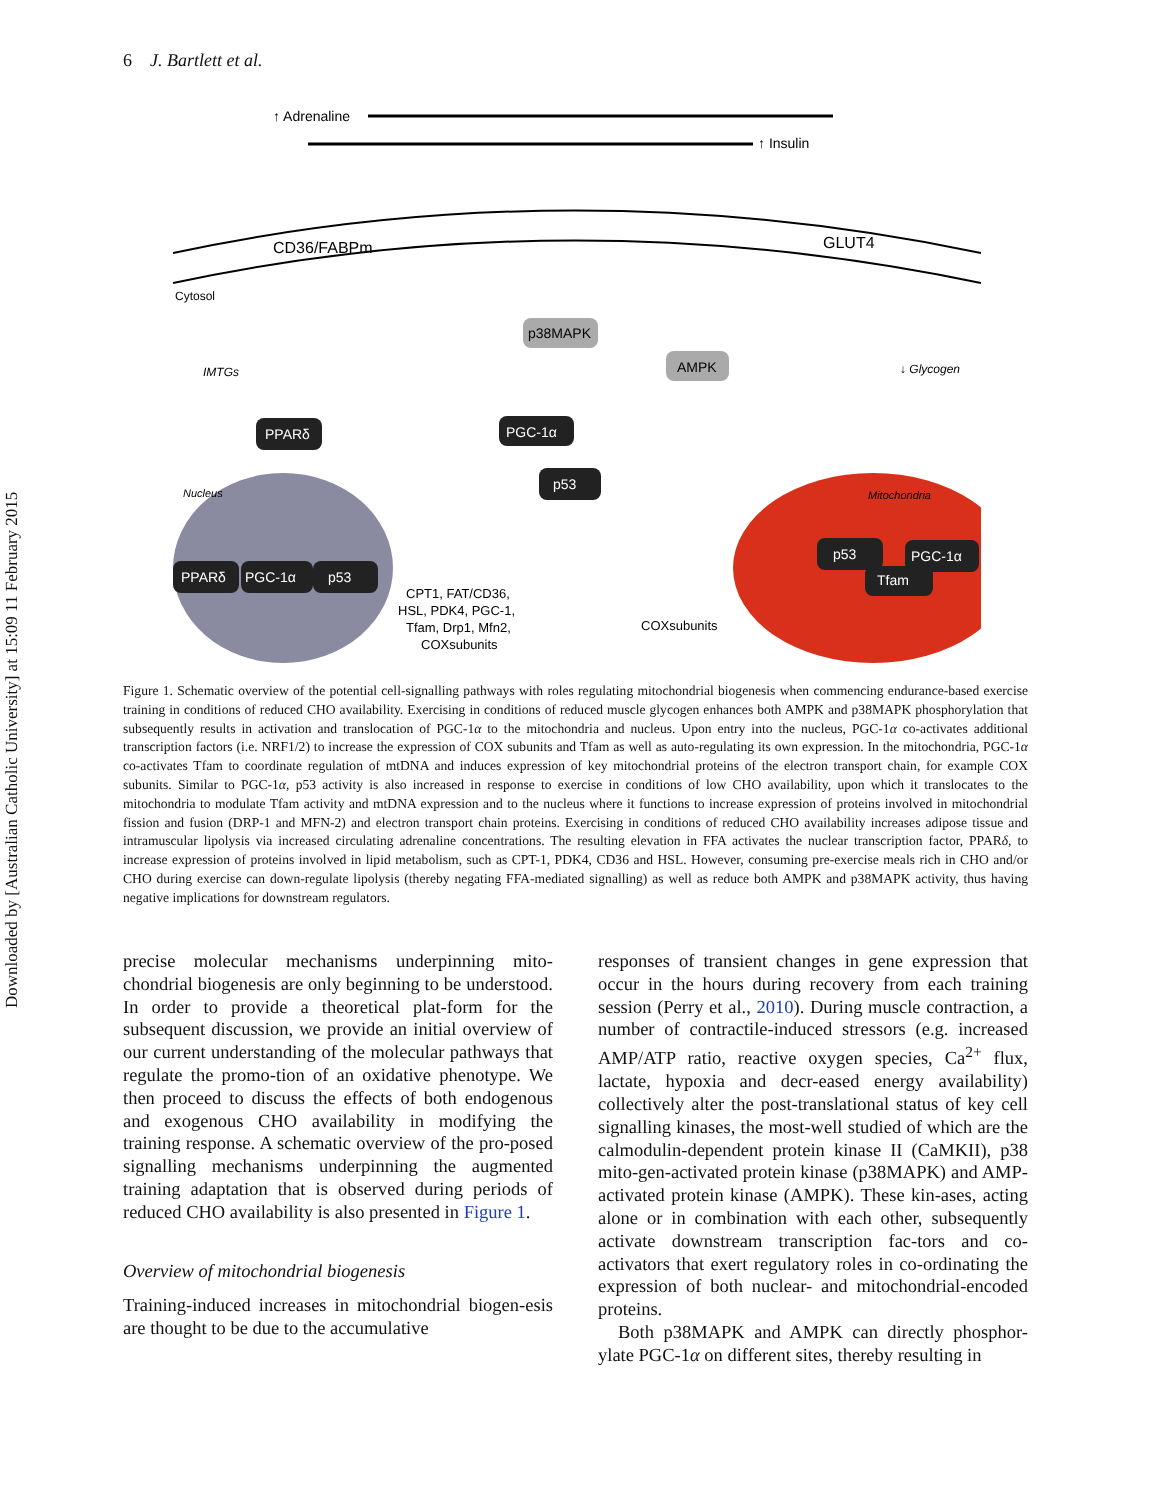Downloaded by [Australian Catholic University] at 15:09 11 February 2015
6 J. Bartlett et al.
↑ Adrenaline
↑ Insulin
CD36/FABPm
GLUT4
Cytosol
IMTGs
↓ Glycogen
Nucleus
Mitochondria
p38MAPK
AMPK
PPARδ
PGC-1α
p53
PPARδ
PGC-1α
p53
p53
PGC-1α
Tfam
CPT1, FAT/CD36,
HSL, PDK4, PGC-1,
Tfam, Drp1, Mfn2,
COXsubunits
COXsubunits
Figure 1. Schematic overview of the potential cell-signalling pathways with roles regulating mitochondrial biogenesis when commencing endurance-based exercise training in conditions of reduced CHO availability. Exercising in conditions of reduced muscle glycogen enhances both AMPK and p38MAPK phosphorylation that subsequently results in activation and translocation of PGC-1α to the mitochondria and nucleus. Upon entry into the nucleus, PGC-1α co-activates additional transcription factors (i.e. NRF1/2) to increase the expression of COX subunits and Tfam as well as auto-regulating its own expression. In the mitochondria, PGC-1α co-activates Tfam to coordinate regulation of mtDNA and induces expression of key mitochondrial proteins of the electron transport chain, for example COX subunits. Similar to PGC-1α, p53 activity is also increased in response to exercise in conditions of low CHO availability, upon which it translocates to the mitochondria to modulate Tfam activity and mtDNA expression and to the nucleus where it functions to increase expression of proteins involved in mitochondrial fission and fusion (DRP-1 and MFN-2) and electron transport chain proteins. Exercising in conditions of reduced CHO availability increases adipose tissue and intramuscular lipolysis via increased circulating adrenaline concentrations. The resulting elevation in FFA activates the nuclear transcription factor, PPARδ, to increase expression of proteins involved in lipid metabolism, such as CPT-1, PDK4, CD36 and HSL. However, consuming pre-exercise meals rich in CHO and/or CHO during exercise can down-regulate lipolysis (thereby negating FFA-mediated signalling) as well as reduce both AMPK and p38MAPK activity, thus having negative implications for downstream regulators.
precise molecular mechanisms underpinning mito-chondrial biogenesis are only beginning to be understood. In order to provide a theoretical plat-form for the subsequent discussion, we provide an initial overview of our current understanding of the molecular pathways that regulate the promo-tion of an oxidative phenotype. We then proceed to discuss the effects of both endogenous and exogenous CHO availability in modifying the training response. A schematic overview of the pro-posed signalling mechanisms underpinning the augmented training adaptation that is observed during periods of reduced CHO availability is also presented in Figure 1.
Overview of mitochondrial biogenesis
Training-induced increases in mitochondrial biogen-esis are thought to be due to the accumulative
responses of transient changes in gene expression that occur in the hours during recovery from each training session (Perry et al., 2010). During muscle contraction, a number of contractile-induced stressors (e.g. increased AMP/ATP ratio, reactive oxygen species, Ca<sup>2+</sup> flux, lactate, hypoxia and decr-eased energy availability) collectively alter the post-translational status of key cell signalling kinases, the most-well studied of which are the calmodulin-dependent protein kinase II (CaMKII), p38 mito-gen-activated protein kinase (p38MAPK) and AMP-activated protein kinase (AMPK). These kin-ases, acting alone or in combination with each other, subsequently activate downstream transcription fac-tors and co-activators that exert regulatory roles in co-ordinating the expression of both nuclear- and mitochondrial-encoded proteins.
Both p38MAPK and AMPK can directly phosphor-ylate PGC-1α on different sites, thereby resulting in